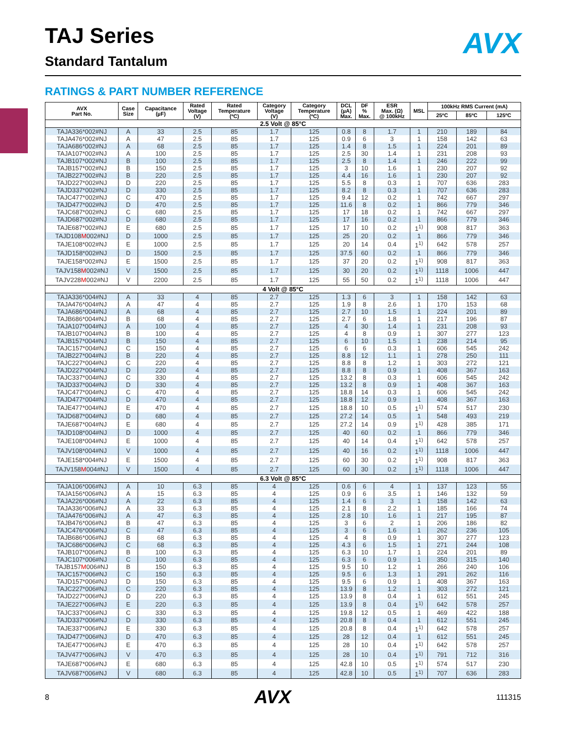TAJ Series
Standard Tantalum
AVX
RATINGS & PART NUMBER REFERENCE
| AVX Part No. | Case Size | Capacitance (µF) | Rated Voltage (V) | Rated Temperature (ºC) | Category Voltage (V) | Category Temperature (ºC) | DCL (µA) Max. | DF % Max. | ESR Max. (Ω) @ 100kHz | MSL | 100kHz RMS Current (mA) | | |
| --- | --- | --- | --- | --- | --- | --- | --- | --- | --- | --- | --- | --- | --- |
| | | | | | | | | | | | 25ºC | 85ºC | 125ºC |
| 2.5 Volt @ 85°C | | | | | | | | | | | | | |
| TAJA336*002#NJ | A | 33 | 2.5 | 85 | 1.7 | 125 | 0.8 | 8 | 1.7 | 1 | 210 | 189 | 84 |
| TAJA476*002#NJ | A | 47 | 2.5 | 85 | 1.7 | 125 | 0.9 | 6 | 3 | 1 | 158 | 142 | 63 |
| TAJA686*002#NJ | A | 68 | 2.5 | 85 | 1.7 | 125 | 1.4 | 8 | 1.5 | 1 | 224 | 201 | 89 |
| TAJA107*002#NJ | A | 100 | 2.5 | 85 | 1.7 | 125 | 2.5 | 30 | 1.4 | 1 | 231 | 208 | 93 |
| TAJB107*002#NJ | B | 100 | 2.5 | 85 | 1.7 | 125 | 2.5 | 8 | 1.4 | 1 | 246 | 222 | 99 |
| TAJB157*002#NJ | B | 150 | 2.5 | 85 | 1.7 | 125 | 3 | 10 | 1.6 | 1 | 230 | 207 | 92 |
| TAJB227*002#NJ | B | 220 | 2.5 | 85 | 1.7 | 125 | 4.4 | 16 | 1.6 | 1 | 230 | 207 | 92 |
| TAJD227*002#NJ | D | 220 | 2.5 | 85 | 1.7 | 125 | 5.5 | 8 | 0.3 | 1 | 707 | 636 | 283 |
| TAJD337*002#NJ | D | 330 | 2.5 | 85 | 1.7 | 125 | 8.2 | 8 | 0.3 | 1 | 707 | 636 | 283 |
| TAJC477*002#NJ | C | 470 | 2.5 | 85 | 1.7 | 125 | 9.4 | 12 | 0.2 | 1 | 742 | 667 | 297 |
| TAJD477*002#NJ | D | 470 | 2.5 | 85 | 1.7 | 125 | 11.6 | 8 | 0.2 | 1 | 866 | 779 | 346 |
| TAJC687*002#NJ | C | 680 | 2.5 | 85 | 1.7 | 125 | 17 | 18 | 0.2 | 1 | 742 | 667 | 297 |
| TAJD687*002#NJ | D | 680 | 2.5 | 85 | 1.7 | 125 | 17 | 16 | 0.2 | 1 | 866 | 779 | 346 |
| TAJE687*002#NJ | E | 680 | 2.5 | 85 | 1.7 | 125 | 17 | 10 | 0.2 | 1<sup>1)</sup> | 908 | 817 | 363 |
| TAJD108 M 002#NJ | D | 1000 | 2.5 | 85 | 1.7 | 125 | 25 | 20 | 0.2 | 1 | 866 | 779 | 346 |
| TAJE108*002#NJ | E | 1000 | 2.5 | 85 | 1.7 | 125 | 20 | 14 | 0.4 | 1<sup>1)</sup> | 642 | 578 | 257 |
| TAJD158*002#NJ | D | 1500 | 2.5 | 85 | 1.7 | 125 | 37.5 | 60 | 0.2 | 1 | 866 | 779 | 346 |
| TAJE158*002#NJ | E | 1500 | 2.5 | 85 | 1.7 | 125 | 37 | 20 | 0.2 | 1<sup>1)</sup> | 908 | 817 | 363 |
| TAJV158 M 002#NJ | V | 1500 | 2.5 | 85 | 1.7 | 125 | 30 | 20 | 0.2 | 1<sup>1)</sup> | 1118 | 1006 | 447 |
| TAJV228 M 002#NJ | V | 2200 | 2.5 | 85 | 1.7 | 125 | 55 | 50 | 0.2 | 1<sup>1)</sup> | 1118 | 1006 | 447 |
| 4 Volt @ 85°C | | | | | | | | | | | | | |
| TAJA336*004#NJ | A | 33 | 4 | 85 | 2.7 | 125 | 1.3 | 6 | 3 | 1 | 158 | 142 | 63 |
| TAJA476*004#NJ | A | 47 | 4 | 85 | 2.7 | 125 | 1.9 | 8 | 2.6 | 1 | 170 | 153 | 68 |
| TAJA686*004#NJ | A | 68 | 4 | 85 | 2.7 | 125 | 2.7 | 10 | 1.5 | 1 | 224 | 201 | 89 |
| TAJB686*004#NJ | B | 68 | 4 | 85 | 2.7 | 125 | 2.7 | 6 | 1.8 | 1 | 217 | 196 | 87 |
| TAJA107*004#NJ | A | 100 | 4 | 85 | 2.7 | 125 | 4 | 30 | 1.4 | 1 | 231 | 208 | 93 |
| TAJB107*004#NJ | B | 100 | 4 | 85 | 2.7 | 125 | 4 | 8 | 0.9 | 1 | 307 | 277 | 123 |
| TAJB157*004#NJ | B | 150 | 4 | 85 | 2.7 | 125 | 6 | 10 | 1.5 | 1 | 238 | 214 | 95 |
| TAJC157*004#NJ | C | 150 | 4 | 85 | 2.7 | 125 | 6 | 6 | 0.3 | 1 | 606 | 545 | 242 |
| TAJB227*004#NJ | B | 220 | 4 | 85 | 2.7 | 125 | 8.8 | 12 | 1.1 | 1 | 278 | 250 | 111 |
| TAJC227*004#NJ | C | 220 | 4 | 85 | 2.7 | 125 | 8.8 | 8 | 1.2 | 1 | 303 | 272 | 121 |
| TAJD227*004#NJ | D | 220 | 4 | 85 | 2.7 | 125 | 8.8 | 8 | 0.9 | 1 | 408 | 367 | 163 |
| TAJC337*004#NJ | C | 330 | 4 | 85 | 2.7 | 125 | 13.2 | 8 | 0.3 | 1 | 606 | 545 | 242 |
| TAJD337*004#NJ | D | 330 | 4 | 85 | 2.7 | 125 | 13.2 | 8 | 0.9 | 1 | 408 | 367 | 163 |
| TAJC477*004#NJ | C | 470 | 4 | 85 | 2.7 | 125 | 18.8 | 14 | 0.3 | 1 | 606 | 545 | 242 |
| TAJD477*004#NJ | D | 470 | 4 | 85 | 2.7 | 125 | 18.8 | 12 | 0.9 | 1 | 408 | 367 | 163 |
| TAJE477*004#NJ | E | 470 | 4 | 85 | 2.7 | 125 | 18.8 | 10 | 0.5 | 1<sup>1)</sup> | 574 | 517 | 230 |
| TAJD687*004#NJ | D | 680 | 4 | 85 | 2.7 | 125 | 27.2 | 14 | 0.5 | 1 | 548 | 493 | 219 |
| TAJE687*004#NJ | E | 680 | 4 | 85 | 2.7 | 125 | 27.2 | 14 | 0.9 | 1<sup>1)</sup> | 428 | 385 | 171 |
| TAJD108*004#NJ | D | 1000 | 4 | 85 | 2.7 | 125 | 40 | 60 | 0.2 | 1 | 866 | 779 | 346 |
| TAJE108*004#NJ | E | 1000 | 4 | 85 | 2.7 | 125 | 40 | 14 | 0.4 | 1<sup>1)</sup> | 642 | 578 | 257 |
| TAJV108*004#NJ | V | 1000 | 4 | 85 | 2.7 | 125 | 40 | 16 | 0.2 | 1<sup>1)</sup> | 1118 | 1006 | 447 |
| TAJE158*004#NJ | E | 1500 | 4 | 85 | 2.7 | 125 | 60 | 30 | 0.2 | 1<sup>1)</sup> | 908 | 817 | 363 |
| TAJV158 M 004#NJ | V | 1500 | 4 | 85 | 2.7 | 125 | 60 | 30 | 0.2 | 1<sup>1)</sup> | 1118 | 1006 | 447 |
| 6.3 Volt @ 85°C | | | | | | | | | | | | | |
| TAJA106*006#NJ | A | 10 | 6.3 | 85 | 4 | 125 | 0.6 | 6 | 4 | 1 | 137 | 123 | 55 |
| TAJA156*006#NJ | A | 15 | 6.3 | 85 | 4 | 125 | 0.9 | 6 | 3.5 | 1 | 146 | 132 | 59 |
| TAJA226*006#NJ | A | 22 | 6.3 | 85 | 4 | 125 | 1.4 | 6 | 3 | 1 | 158 | 142 | 63 |
| TAJA336*006#NJ | A | 33 | 6.3 | 85 | 4 | 125 | 2.1 | 8 | 2.2 | 1 | 185 | 166 | 74 |
| TAJA476*006#NJ | A | 47 | 6.3 | 85 | 4 | 125 | 2.8 | 10 | 1.6 | 1 | 217 | 195 | 87 |
| TAJB476*006#NJ | B | 47 | 6.3 | 85 | 4 | 125 | 3 | 6 | 2 | 1 | 206 | 186 | 82 |
| TAJC476*006#NJ | C | 47 | 6.3 | 85 | 4 | 125 | 3 | 6 | 1.6 | 1 | 262 | 236 | 105 |
| TAJB686*006#NJ | B | 68 | 6.3 | 85 | 4 | 125 | 4 | 8 | 0.9 | 1 | 307 | 277 | 123 |
| TAJC686*006#NJ | C | 68 | 6.3 | 85 | 4 | 125 | 4.3 | 6 | 1.5 | 1 | 271 | 244 | 108 |
| TAJB107*006#NJ | B | 100 | 6.3 | 85 | 4 | 125 | 6.3 | 10 | 1.7 | 1 | 224 | 201 | 89 |
| TAJC107*006#NJ | C | 100 | 6.3 | 85 | 4 | 125 | 6.3 | 6 | 0.9 | 1 | 350 | 315 | 140 |
| TAJB157 M 006#NJ | B | 150 | 6.3 | 85 | 4 | 125 | 9.5 | 10 | 1.2 | 1 | 266 | 240 | 106 |
| TAJC157*006#NJ | C | 150 | 6.3 | 85 | 4 | 125 | 9.5 | 6 | 1.3 | 1 | 291 | 262 | 116 |
| TAJD157*006#NJ | D | 150 | 6.3 | 85 | 4 | 125 | 9.5 | 6 | 0.9 | 1 | 408 | 367 | 163 |
| TAJC227*006#NJ | C | 220 | 6.3 | 85 | 4 | 125 | 13.9 | 8 | 1.2 | 1 | 303 | 272 | 121 |
| TAJD227*006#NJ | D | 220 | 6.3 | 85 | 4 | 125 | 13.9 | 8 | 0.4 | 1 | 612 | 551 | 245 |
| TAJE227*006#NJ | E | 220 | 6.3 | 85 | 4 | 125 | 13.9 | 8 | 0.4 | 1<sup>1)</sup> | 642 | 578 | 257 |
| TAJC337*006#NJ | C | 330 | 6.3 | 85 | 4 | 125 | 19.8 | 12 | 0.5 | 1 | 469 | 422 | 188 |
| TAJD337*006#NJ | D | 330 | 6.3 | 85 | 4 | 125 | 20.8 | 8 | 0.4 | 1 | 612 | 551 | 245 |
| TAJE337*006#NJ | E | 330 | 6.3 | 85 | 4 | 125 | 20.8 | 8 | 0.4 | 1<sup>1)</sup> | 642 | 578 | 257 |
| TAJD477*006#NJ | D | 470 | 6.3 | 85 | 4 | 125 | 28 | 12 | 0.4 | 1 | 612 | 551 | 245 |
| TAJE477*006#NJ | E | 470 | 6.3 | 85 | 4 | 125 | 28 | 10 | 0.4 | 1<sup>1)</sup> | 642 | 578 | 257 |
| TAJV477*006#NJ | V | 470 | 6.3 | 85 | 4 | 125 | 28 | 10 | 0.4 | 1<sup>1)</sup> | 791 | 712 | 316 |
| TAJE687*006#NJ | E | 680 | 6.3 | 85 | 4 | 125 | 42.8 | 10 | 0.5 | 1<sup>1)</sup> | 574 | 517 | 230 |
| TAJV687*006#NJ | V | 680 | 6.3 | 85 | 4 | 125 | 42.8 | 10 | 0.5 | 1<sup>1)</sup> | 707 | 636 | 283 |
8 AVX 111315